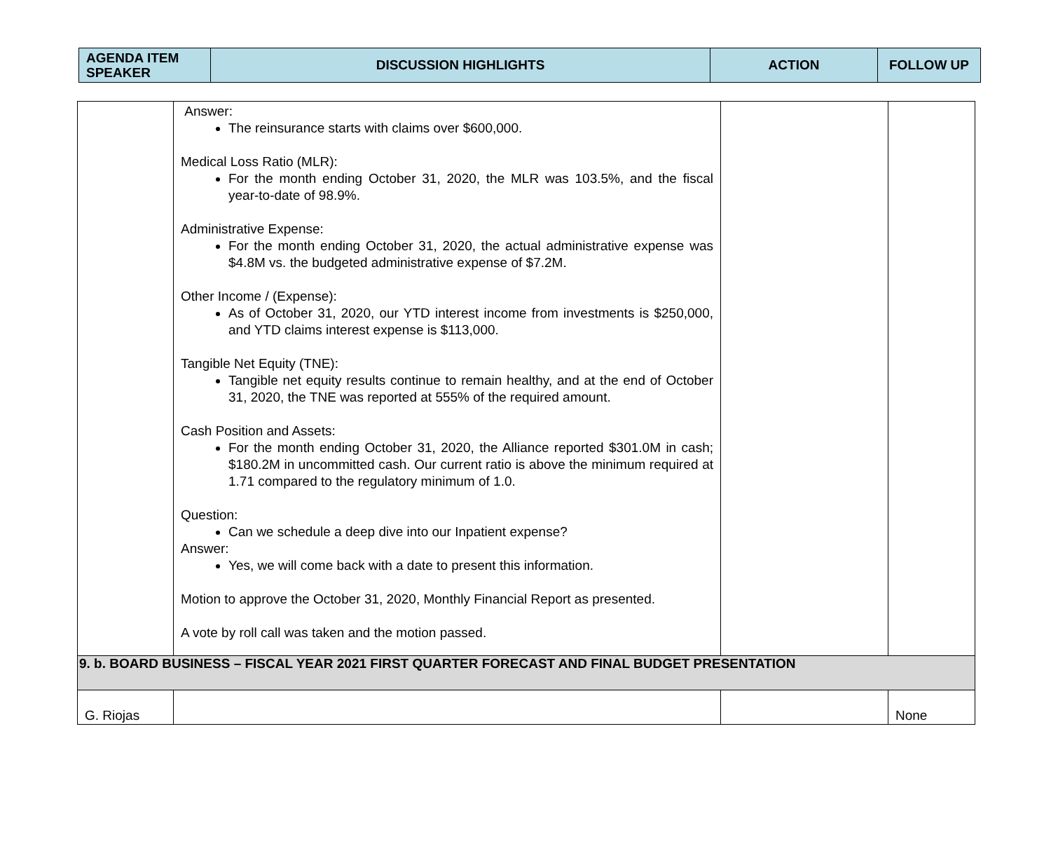| AGENDA ITEM SPEAKER | DISCUSSION HIGHLIGHTS | ACTION | FOLLOW UP |
| | Answer: The reinsurance starts with claims over $600,000. Medical Loss Ratio (MLR): For the month ending October 31, 2020, the MLR was 103.5%, and the fiscal year-to-date of 98.9%. Administrative Expense: For the month ending October 31, 2020, the actual administrative expense was $4.8M vs. the budgeted administrative expense of $7.2M. Other Income / (Expense): As of October 31, 2020, our YTD interest income from investments is $250,000, and YTD claims interest expense is $113,000. Tangible Net Equity (TNE): Tangible net equity results continue to remain healthy, and at the end of October 31, 2020, the TNE was reported at 555% of the required amount. Cash Position and Assets: For the month ending October 31, 2020, the Alliance reported $301.0M in cash; $180.2M in uncommitted cash. Our current ratio is above the minimum required at 1.71 compared to the regulatory minimum of 1.0. Question: Can we schedule a deep dive into our Inpatient expense? Answer: Yes, we will come back with a date to present this information. Motion to approve the October 31, 2020, Monthly Financial Report as presented. A vote by roll call was taken and the motion passed. | | |
| 9. b. BOARD BUSINESS – FISCAL YEAR 2021 FIRST QUARTER FORECAST AND FINAL BUDGET PRESENTATION | | | |
| G. Riojas | | | None |